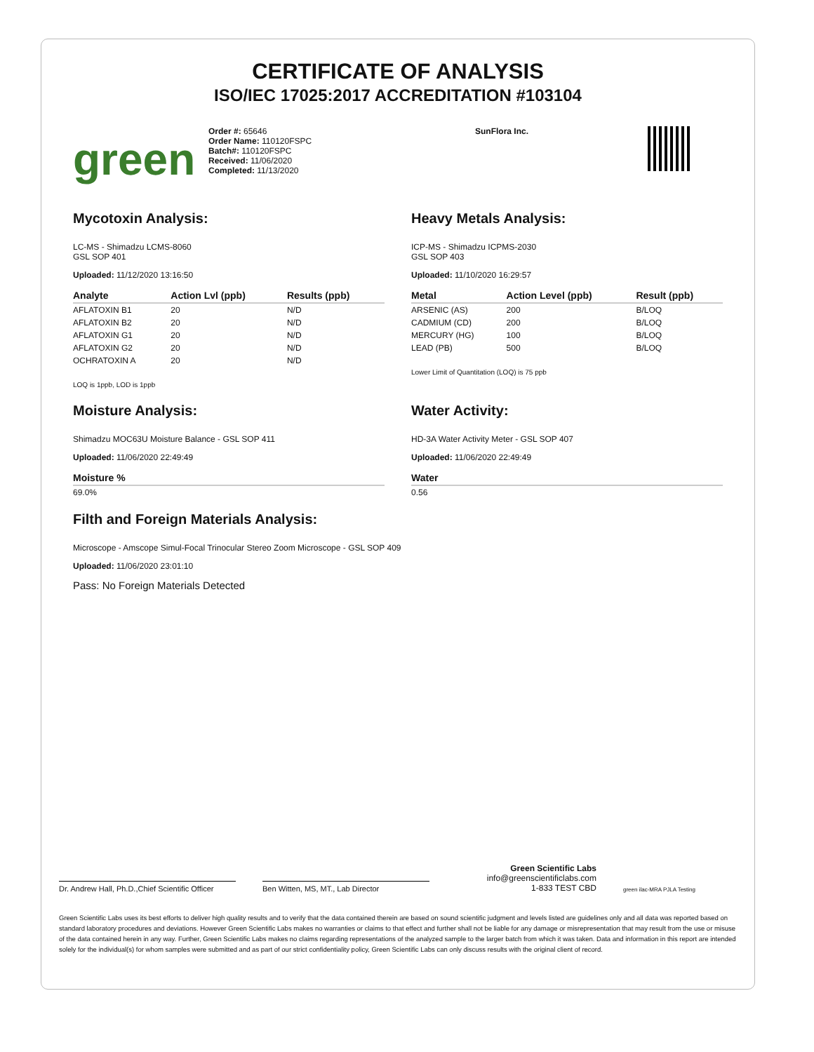CERTIFICATE OF ANALYSIS
ISO/IEC 17025:2017 ACCREDITATION #103104
green
Order #: 65646
Order Name: 110120FSPC
Batch#: 110120FSPC
Received: 11/06/2020
Completed: 11/13/2020
SunFlora Inc.
Mycotoxin Analysis:
LC-MS - Shimadzu LCMS-8060
GSL SOP 401
Uploaded: 11/12/2020 13:16:50
| Analyte | Action Lvl (ppb) | Results (ppb) |
| --- | --- | --- |
| AFLATOXIN B1 | 20 | N/D |
| AFLATOXIN B2 | 20 | N/D |
| AFLATOXIN G1 | 20 | N/D |
| AFLATOXIN G2 | 20 | N/D |
| OCHRATOXIN A | 20 | N/D |
LOQ is 1ppb, LOD is 1ppb
Moisture Analysis:
Shimadzu MOC63U Moisture Balance - GSL SOP 411
Uploaded: 11/06/2020 22:49:49
| Moisture % |
| --- |
| 69.0% |
Heavy Metals Analysis:
ICP-MS - Shimadzu ICPMS-2030
GSL SOP 403
Uploaded: 11/10/2020 16:29:57
| Metal | Action Level (ppb) | Result (ppb) |
| --- | --- | --- |
| ARSENIC (AS) | 200 | B/LOQ |
| CADMIUM (CD) | 200 | B/LOQ |
| MERCURY (HG) | 100 | B/LOQ |
| LEAD (PB) | 500 | B/LOQ |
Lower Limit of Quantitation (LOQ) is 75 ppb
Water Activity:
HD-3A Water Activity Meter - GSL SOP 407
Uploaded: 11/06/2020 22:49:49
| Water |
| --- |
| 0.56 |
Filth and Foreign Materials Analysis:
Microscope - Amscope Simul-Focal Trinocular Stereo Zoom Microscope - GSL SOP 409
Uploaded: 11/06/2020 23:01:10
Pass: No Foreign Materials Detected
Dr. Andrew Hall, Ph.D.,Chief Scientific Officer
Ben Witten, MS, MT., Lab Director
Green Scientific Labs
info@greenscientificlabs.com
1-833 TEST CBD
green ilac-MRA PJLA Testing
Green Scientific Labs uses its best efforts to deliver high quality results and to verify that the data contained therein are based on sound scientific judgment and levels listed are guidelines only and all data was reported based on standard laboratory procedures and deviations. However Green Scientific Labs makes no warranties or claims to that effect and further shall not be liable for any damage or misrepresentation that may result from the use or misuse of the data contained herein in any way. Further, Green Scientific Labs makes no claims regarding representations of the analyzed sample to the larger batch from which it was taken. Data and information in this report are intended solely for the individual(s) for whom samples were submitted and as part of our strict confidentiality policy, Green Scientific Labs can only discuss results with the original client of record.